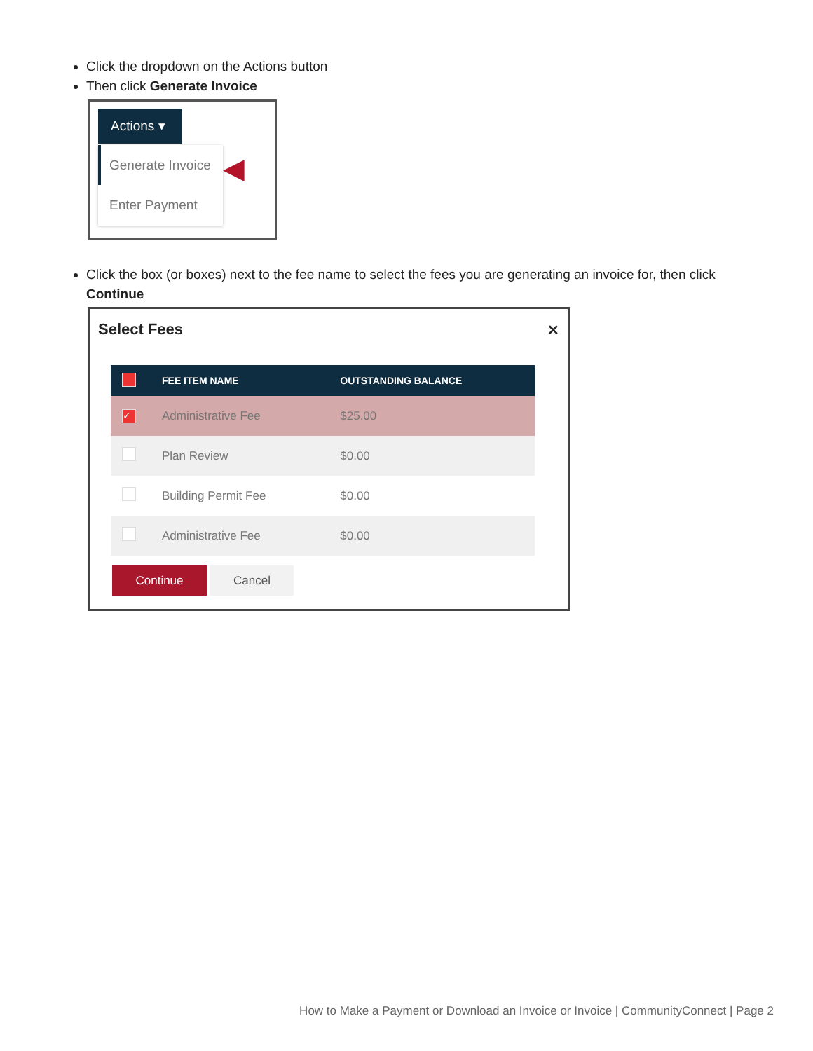Click the dropdown on the Actions button
Then click Generate Invoice
Actions ▾
Generate Invoice
Enter Payment
◀
Click the box (or boxes) next to the fee name to select the fees you are generating an invoice for, then click Continue
Select Fees
✕
| | FEE ITEM NAME | OUTSTANDING BALANCE |
| --- | --- | --- |
| ✓ | Administrative Fee | $25.00 |
| | Plan Review | $0.00 |
| | Building Permit Fee | $0.00 |
| | Administrative Fee | $0.00 |
Continue Cancel
How to Make a Payment or Download an Invoice or Invoice | CommunityConnect | Page 2